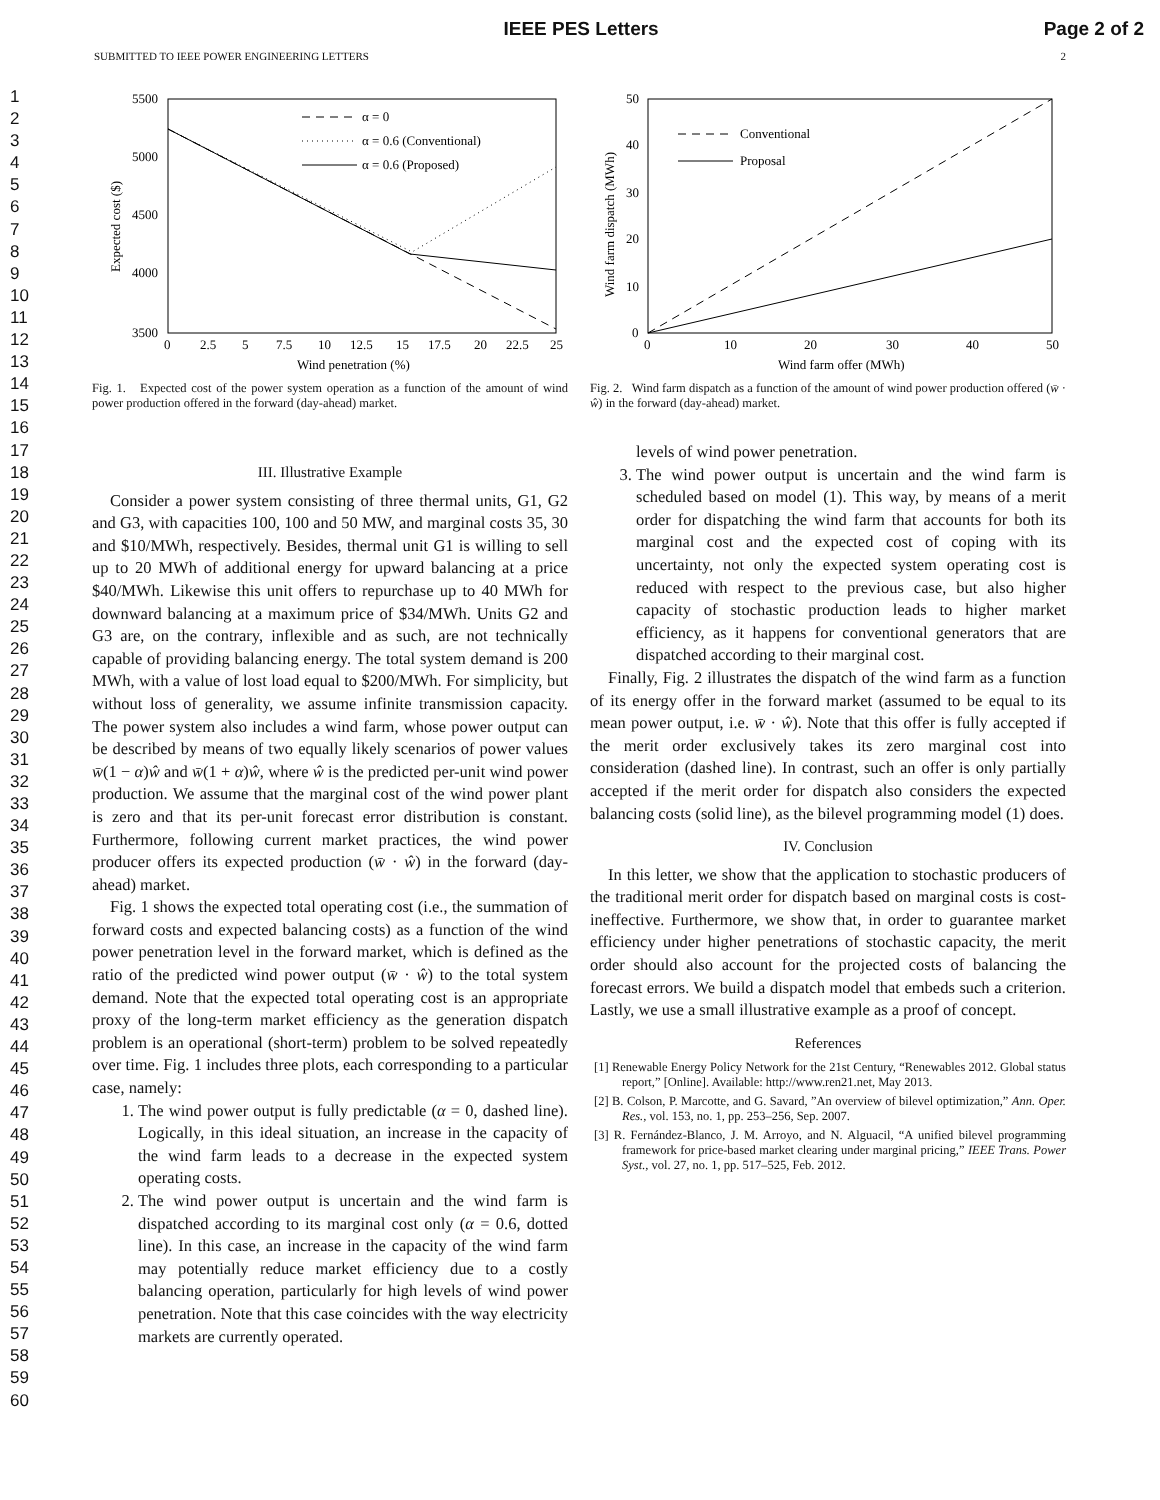IEEE PES Letters Page 2 of 2
SUBMITTED TO IEEE POWER ENGINEERING LETTERS 2
1
2
3
4
5
6
7
8
9
10
11
12
13
14
15
16
17
18
19
20
21
22
23
24
25
26
27
28
29
30
31
32
33
34
35
36
37
38
39
40
41
42
43
44
45
46
47
48
49
50
51
52
53
54
55
56
57
58
59
60
5500
5000
4500
4000
3500
0
2.5
5
7.5
10
12.5
15
17.5
20
22.5
25
Wind penetration (%)
Expected cost ($)
α = 0
α = 0.6 (Conventional)
α = 0.6 (Proposed)
Fig. 1. Expected cost of the power system operation as a function of the amount of wind power production offered in the forward (day-ahead) market.
50
40
30
20
10
0
0
10
20
30
40
50
Wind farm offer (MWh)
Wind farm dispatch (MWh)
Conventional
Proposal
Fig. 2. Wind farm dispatch as a function of the amount of wind power production offered (w̄ · ŵ) in the forward (day-ahead) market.
III. Illustrative Example
Consider a power system consisting of three thermal units, G1, G2 and G3, with capacities 100, 100 and 50 MW, and marginal costs 35, 30 and $10/MWh, respectively. Besides, thermal unit G1 is willing to sell up to 20 MWh of additional energy for upward balancing at a price $40/MWh. Likewise this unit offers to repurchase up to 40 MWh for downward balancing at a maximum price of $34/MWh. Units G2 and G3 are, on the contrary, inflexible and as such, are not technically capable of providing balancing energy. The total system demand is 200 MWh, with a value of lost load equal to $200/MWh. For simplicity, but without loss of generality, we assume infinite transmission capacity. The power system also includes a wind farm, whose power output can be described by means of two equally likely scenarios of power values w̄(1 − α)ŵ and w̄(1 + α)ŵ, where ŵ is the predicted per-unit wind power production. We assume that the marginal cost of the wind power plant is zero and that its per-unit forecast error distribution is constant. Furthermore, following current market practices, the wind power producer offers its expected production (w̄ · ŵ) in the forward (day-ahead) market.
Fig. 1 shows the expected total operating cost (i.e., the summation of forward costs and expected balancing costs) as a function of the wind power penetration level in the forward market, which is defined as the ratio of the predicted wind power output (w̄ · ŵ) to the total system demand. Note that the expected total operating cost is an appropriate proxy of the long-term market efficiency as the generation dispatch problem is an operational (short-term) problem to be solved repeatedly over time. Fig. 1 includes three plots, each corresponding to a particular case, namely:
1. The wind power output is fully predictable (α = 0, dashed line). Logically, in this ideal situation, an increase in the capacity of the wind farm leads to a decrease in the expected system operating costs.
2. The wind power output is uncertain and the wind farm is dispatched according to its marginal cost only (α = 0.6, dotted line). In this case, an increase in the capacity of the wind farm may potentially reduce market efficiency due to a costly balancing operation, particularly for high levels of wind power penetration. Note that this case coincides with the way electricity markets are currently operated.
levels of wind power penetration.
3. The wind power output is uncertain and the wind farm is scheduled based on model (1). This way, by means of a merit order for dispatching the wind farm that accounts for both its marginal cost and the expected cost of coping with its uncertainty, not only the expected system operating cost is reduced with respect to the previous case, but also higher capacity of stochastic production leads to higher market efficiency, as it happens for conventional generators that are dispatched according to their marginal cost.
Finally, Fig. 2 illustrates the dispatch of the wind farm as a function of its energy offer in the forward market (assumed to be equal to its mean power output, i.e. w̄ · ŵ). Note that this offer is fully accepted if the merit order exclusively takes its zero marginal cost into consideration (dashed line). In contrast, such an offer is only partially accepted if the merit order for dispatch also considers the expected balancing costs (solid line), as the bilevel programming model (1) does.
IV. Conclusion
In this letter, we show that the application to stochastic producers of the traditional merit order for dispatch based on marginal costs is cost-ineffective. Furthermore, we show that, in order to guarantee market efficiency under higher penetrations of stochastic capacity, the merit order should also account for the projected costs of balancing the forecast errors. We build a dispatch model that embeds such a criterion. Lastly, we use a small illustrative example as a proof of concept.
References
[1] Renewable Energy Policy Network for the 21st Century, “Renewables 2012. Global status report,” [Online]. Available: http://www.ren21.net, May 2013.
[2] B. Colson, P. Marcotte, and G. Savard, ”An overview of bilevel optimization,” Ann. Oper. Res., vol. 153, no. 1, pp. 253–256, Sep. 2007.
[3] R. Fernández-Blanco, J. M. Arroyo, and N. Alguacil, “A unified bilevel programming framework for price-based market clearing under marginal pricing,” IEEE Trans. Power Syst., vol. 27, no. 1, pp. 517–525, Feb. 2012.